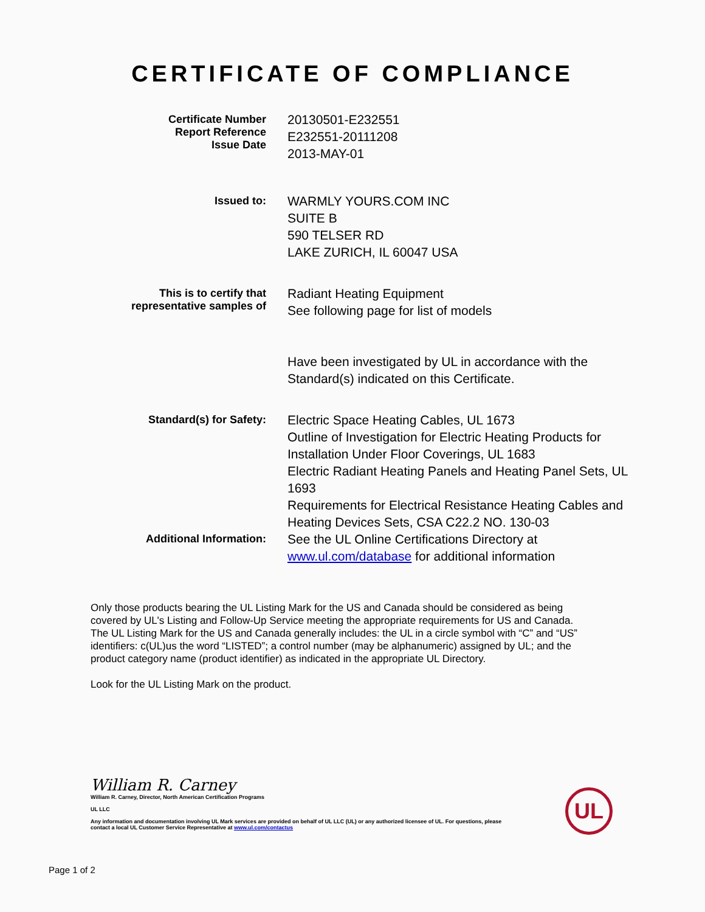CERTIFICATE OF COMPLIANCE
Certificate Number
Report Reference
Issue Date
20130501-E232551
E232551-20111208
2013-MAY-01
Issued to:
WARMLY YOURS.COM INC
SUITE B
590 TELSER RD
LAKE ZURICH, IL 60047 USA
This is to certify that representative samples of
Radiant Heating Equipment
See following page for list of models
Have been investigated by UL in accordance with the Standard(s) indicated on this Certificate.
Standard(s) for Safety:
Electric Space Heating Cables, UL 1673
Outline of Investigation for Electric Heating Products for Installation Under Floor Coverings, UL 1683
Electric Radiant Heating Panels and Heating Panel Sets, UL 1693
Requirements for Electrical Resistance Heating Cables and Heating Devices Sets, CSA C22.2 NO. 130-03
Additional Information:
See the UL Online Certifications Directory at www.ul.com/database for additional information
Only those products bearing the UL Listing Mark for the US and Canada should be considered as being covered by UL's Listing and Follow-Up Service meeting the appropriate requirements for US and Canada.
The UL Listing Mark for the US and Canada generally includes: the UL in a circle symbol with “C” and “US” identifiers: c(UL)us the word “LISTED”; a control number (may be alphanumeric) assigned by UL; and the product category name (product identifier) as indicated in the appropriate UL Directory.
Look for the UL Listing Mark on the product.
William R. Carney
William R. Carney, Director, North American Certification Programs
UL LLC
Any information and documentation involving UL Mark services are provided on behalf of UL LLC (UL) or any authorized licensee of UL. For questions, please
contact a local UL Customer Service Representative at www.ul.com/contactus
UL
Page 1 of 2